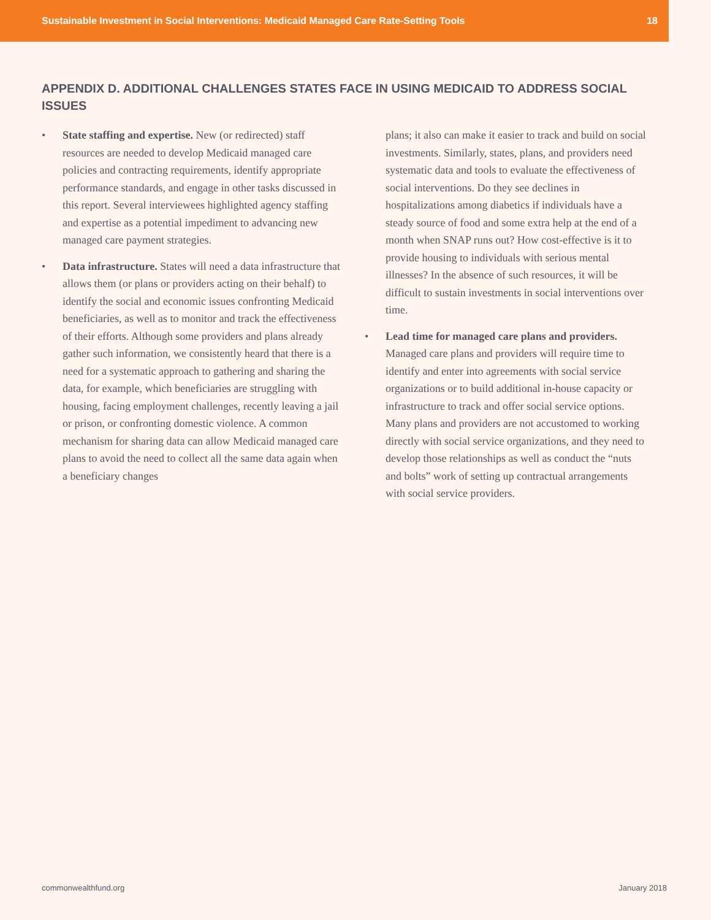Sustainable Investment in Social Interventions: Medicaid Managed Care Rate-Setting Tools 18
APPENDIX D. ADDITIONAL CHALLENGES STATES FACE IN USING MEDICAID TO ADDRESS SOCIAL ISSUES
• State staffing and expertise. New (or redirected) staff resources are needed to develop Medicaid managed care policies and contracting requirements, identify appropriate performance standards, and engage in other tasks discussed in this report. Several interviewees highlighted agency staffing and expertise as a potential impediment to advancing new managed care payment strategies.
• Data infrastructure. States will need a data infrastructure that allows them (or plans or providers acting on their behalf) to identify the social and economic issues confronting Medicaid beneficiaries, as well as to monitor and track the effectiveness of their efforts. Although some providers and plans already gather such information, we consistently heard that there is a need for a systematic approach to gathering and sharing the data, for example, which beneficiaries are struggling with housing, facing employment challenges, recently leaving a jail or prison, or confronting domestic violence. A common mechanism for sharing data can allow Medicaid managed care plans to avoid the need to collect all the same data again when a beneficiary changes
plans; it also can make it easier to track and build on social investments. Similarly, states, plans, and providers need systematic data and tools to evaluate the effectiveness of social interventions. Do they see declines in hospitalizations among diabetics if individuals have a steady source of food and some extra help at the end of a month when SNAP runs out? How cost-effective is it to provide housing to individuals with serious mental illnesses? In the absence of such resources, it will be difficult to sustain investments in social interventions over time.
• Lead time for managed care plans and providers. Managed care plans and providers will require time to identify and enter into agreements with social service organizations or to build additional in-house capacity or infrastructure to track and offer social service options. Many plans and providers are not accustomed to working directly with social service organizations, and they need to develop those relationships as well as conduct the “nuts and bolts” work of setting up contractual arrangements with social service providers.
commonwealthfund.org January 2018